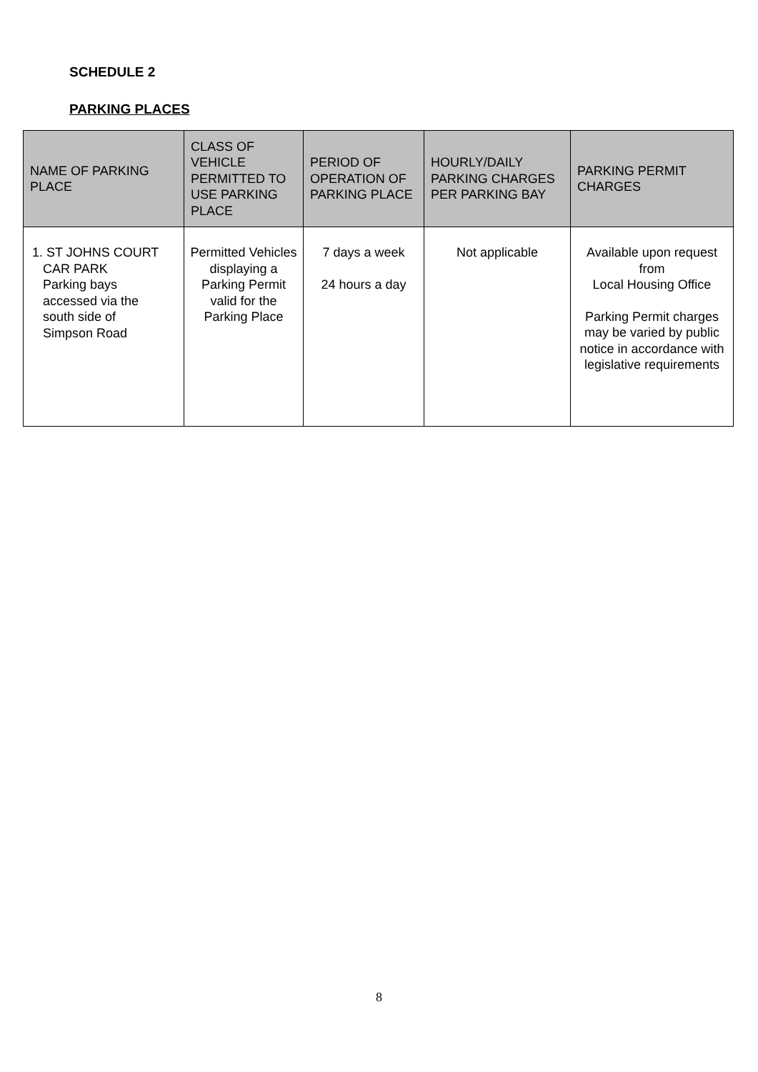SCHEDULE 2
PARKING PLACES
| NAME OF PARKING PLACE | CLASS OF VEHICLE PERMITTED TO USE PARKING PLACE | PERIOD OF OPERATION OF PARKING PLACE | HOURLY/DAILY PARKING CHARGES PER PARKING BAY | PARKING PERMIT CHARGES |
| --- | --- | --- | --- | --- |
| 1. ST JOHNS COURT CAR PARK Parking bays accessed via the south side of Simpson Road | Permitted Vehicles displaying a Parking Permit valid for the Parking Place | 7 days a week 24 hours a day | Not applicable | Available upon request from Local Housing Office Parking Permit charges may be varied by public notice in accordance with legislative requirements |
8